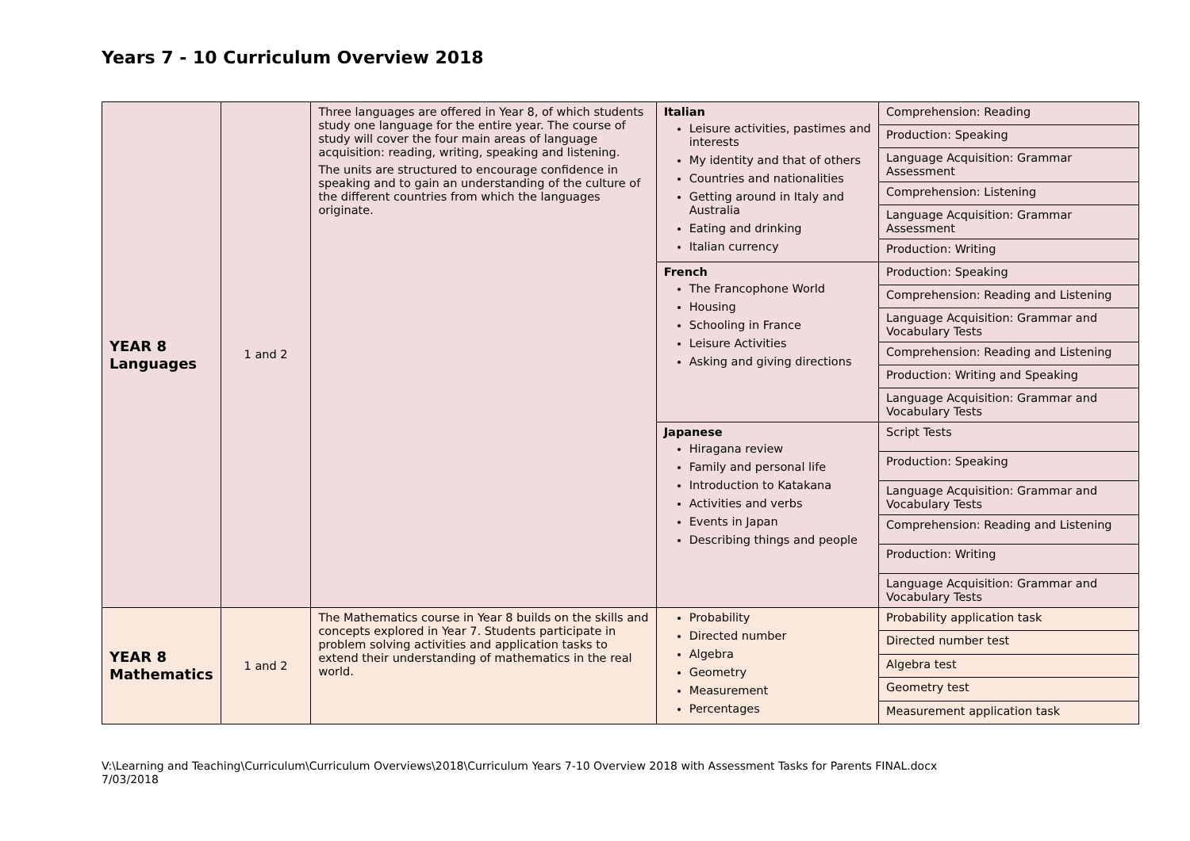Years 7 - 10 Curriculum Overview 2018
| YEAR 8 Languages | 1 and 2 | Three languages are offered in Year 8, of which students study one language for the entire year. The course of study will cover the four main areas of language acquisition: reading, writing, speaking and listening. The units are structured to encourage confidence in speaking and to gain an understanding of the culture of the different countries from which the languages originate. | Italian Leisure activities, pastimes and interests My identity and that of others Countries and nationalities Getting around in Italy and Australia Eating and drinking Italian currency | Comprehension: Reading |
| | | | | Production: Speaking |
| | | | | Language Acquisition: Grammar Assessment |
| | | | | Comprehension: Listening |
| | | | | Language Acquisition: Grammar Assessment |
| | | | | Production: Writing |
| | | | French The Francophone World Housing Schooling in France Leisure Activities Asking and giving directions | Production: Speaking |
| | | | | Comprehension: Reading and Listening |
| | | | | Language Acquisition: Grammar and Vocabulary Tests |
| | | | | Comprehension: Reading and Listening |
| | | | | Production: Writing and Speaking |
| | | | | Language Acquisition: Grammar and Vocabulary Tests |
| | | | Japanese Hiragana review Family and personal life Introduction to Katakana Activities and verbs Events in Japan Describing things and people | Script Tests |
| | | | | Production: Speaking |
| | | | | Language Acquisition: Grammar and Vocabulary Tests |
| | | | | Comprehension: Reading and Listening |
| | | | | Production: Writing |
| | | | | Language Acquisition: Grammar and Vocabulary Tests |
| YEAR 8 Mathematics | 1 and 2 | The Mathematics course in Year 8 builds on the skills and concepts explored in Year 7. Students participate in problem solving activities and application tasks to extend their understanding of mathematics in the real world. | Probability Directed number Algebra Geometry Measurement Percentages | Probability application task |
| | | | | Directed number test |
| | | | | Algebra test |
| | | | | Geometry test |
| | | | | Measurement application task |
V:\Learning and Teaching\Curriculum\Curriculum Overviews\2018\Curriculum Years 7-10 Overview 2018 with Assessment Tasks for Parents FINAL.docx
7/03/2018